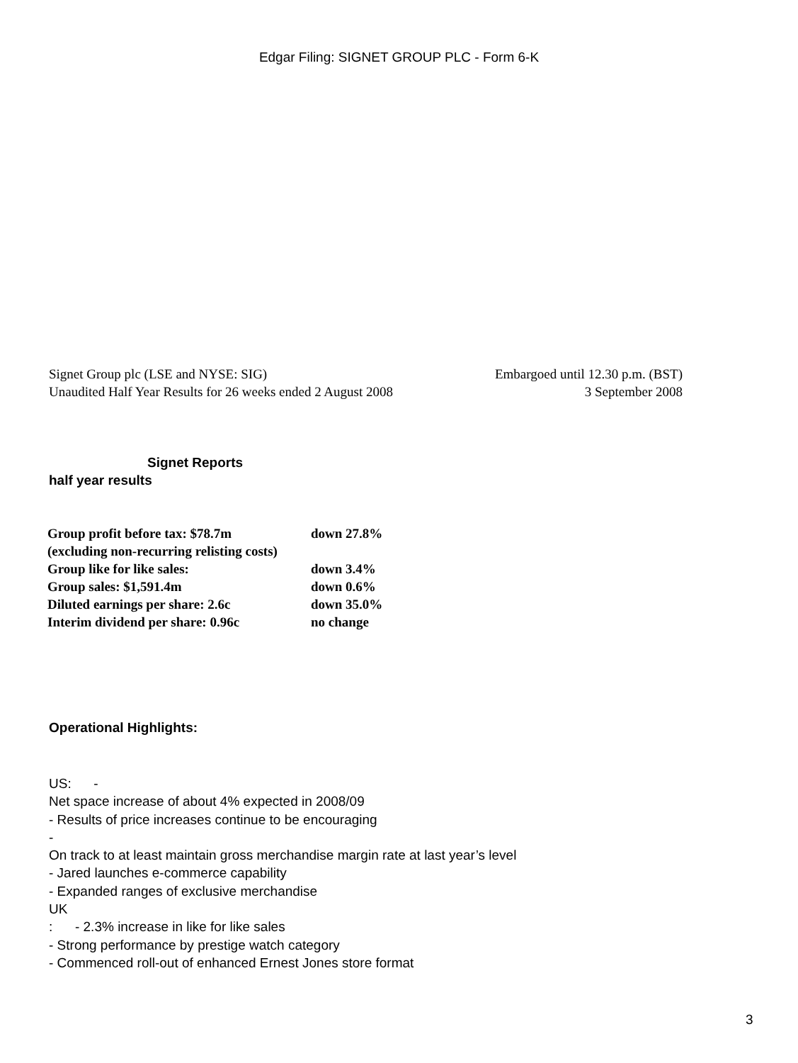Edgar Filing: SIGNET GROUP PLC - Form 6-K
Signet Group plc (LSE and NYSE: SIG) Embargoed until 12.30 p.m. (BST)
Unaudited Half Year Results for 26 weeks ended 2 August 2008 3 September 2008
Signet Reports
half year results
| Group profit before tax: $78.7m | down 27.8% |
| (excluding non-recurring relisting costs) | |
| Group like for like sales: | down 3.4% |
| Group sales: $1,591.4m | down 0.6% |
| Diluted earnings per share: 2.6c | down 35.0% |
| Interim dividend per share: 0.96c | no change |
Operational Highlights:
US: -
Net space increase of about 4% expected in 2008/09
- Results of price increases continue to be encouraging
-
On track to at least maintain gross merchandise margin rate at last year’s level
- Jared launches e-commerce capability
- Expanded ranges of exclusive merchandise
UK
: - 2.3% increase in like for like sales
- Strong performance by prestige watch category
- Commenced roll-out of enhanced Ernest Jones store format
3